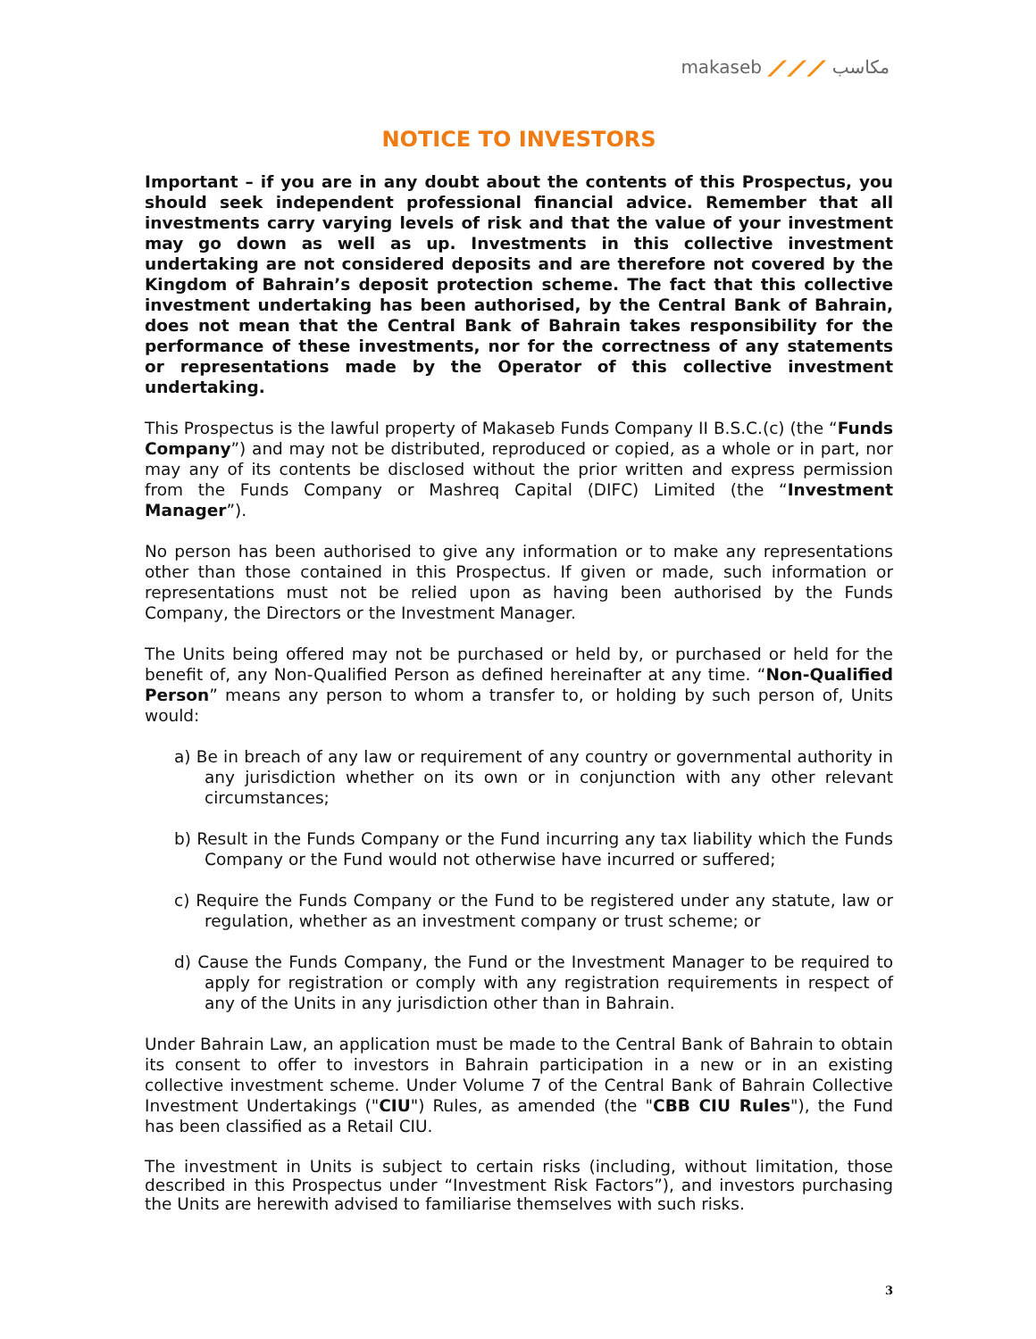makaseb ⟋⟋⟋ مكاسب
NOTICE TO INVESTORS
Important – if you are in any doubt about the contents of this Prospectus, you should seek independent professional financial advice. Remember that all investments carry varying levels of risk and that the value of your investment may go down as well as up. Investments in this collective investment undertaking are not considered deposits and are therefore not covered by the Kingdom of Bahrain’s deposit protection scheme. The fact that this collective investment undertaking has been authorised, by the Central Bank of Bahrain, does not mean that the Central Bank of Bahrain takes responsibility for the performance of these investments, nor for the correctness of any statements or representations made by the Operator of this collective investment undertaking.
This Prospectus is the lawful property of Makaseb Funds Company II B.S.C.(c) (the “Funds Company”) and may not be distributed, reproduced or copied, as a whole or in part, nor may any of its contents be disclosed without the prior written and express permission from the Funds Company or Mashreq Capital (DIFC) Limited (the “Investment Manager”).
No person has been authorised to give any information or to make any representations other than those contained in this Prospectus. If given or made, such information or representations must not be relied upon as having been authorised by the Funds Company, the Directors or the Investment Manager.
The Units being offered may not be purchased or held by, or purchased or held for the benefit of, any Non-Qualified Person as defined hereinafter at any time. “Non-Qualified Person” means any person to whom a transfer to, or holding by such person of, Units would:
a) Be in breach of any law or requirement of any country or governmental authority in any jurisdiction whether on its own or in conjunction with any other relevant circumstances;
b) Result in the Funds Company or the Fund incurring any tax liability which the Funds Company or the Fund would not otherwise have incurred or suffered;
c) Require the Funds Company or the Fund to be registered under any statute, law or regulation, whether as an investment company or trust scheme; or
d) Cause the Funds Company, the Fund or the Investment Manager to be required to apply for registration or comply with any registration requirements in respect of any of the Units in any jurisdiction other than in Bahrain.
Under Bahrain Law, an application must be made to the Central Bank of Bahrain to obtain its consent to offer to investors in Bahrain participation in a new or in an existing collective investment scheme. Under Volume 7 of the Central Bank of Bahrain Collective Investment Undertakings ("CIU") Rules, as amended (the "CBB CIU Rules"), the Fund has been classified as a Retail CIU.
The investment in Units is subject to certain risks (including, without limitation, those described in this Prospectus under “Investment Risk Factors”), and investors purchasing the Units are herewith advised to familiarise themselves with such risks.
3